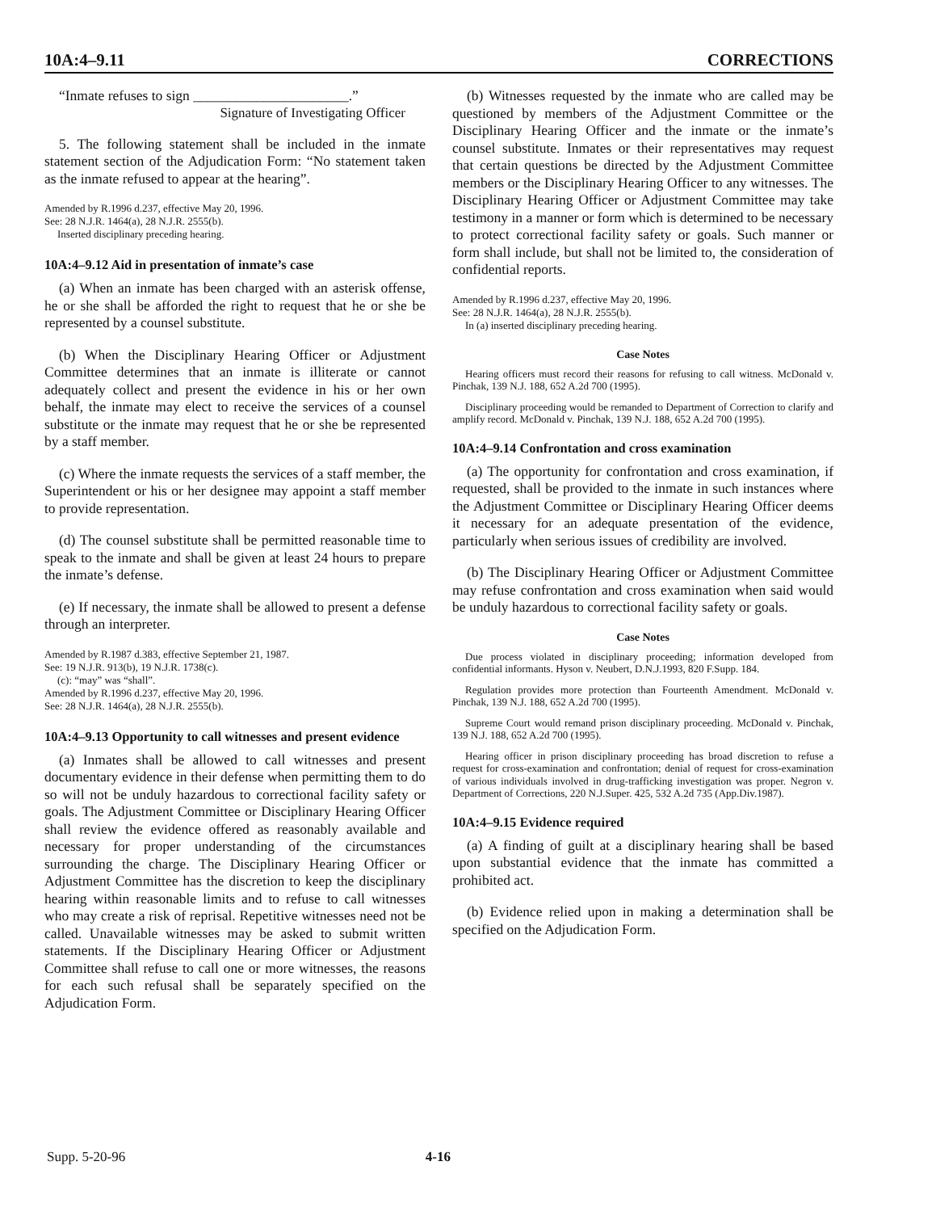10A:4–9.11 CORRECTIONS
“Inmate refuses to sign ______________________.”
Signature of Investigating Officer
5. The following statement shall be included in the inmate statement section of the Adjudication Form: “No statement taken as the inmate refused to appear at the hearing”.
Amended by R.1996 d.237, effective May 20, 1996.
See: 28 N.J.R. 1464(a), 28 N.J.R. 2555(b).
Inserted disciplinary preceding hearing.
10A:4–9.12 Aid in presentation of inmate’s case
(a) When an inmate has been charged with an asterisk offense, he or she shall be afforded the right to request that he or she be represented by a counsel substitute.
(b) When the Disciplinary Hearing Officer or Adjustment Committee determines that an inmate is illiterate or cannot adequately collect and present the evidence in his or her own behalf, the inmate may elect to receive the services of a counsel substitute or the inmate may request that he or she be represented by a staff member.
(c) Where the inmate requests the services of a staff member, the Superintendent or his or her designee may appoint a staff member to provide representation.
(d) The counsel substitute shall be permitted reasonable time to speak to the inmate and shall be given at least 24 hours to prepare the inmate’s defense.
(e) If necessary, the inmate shall be allowed to present a defense through an interpreter.
Amended by R.1987 d.383, effective September 21, 1987.
See: 19 N.J.R. 913(b), 19 N.J.R. 1738(c).
(c): “may” was “shall”.
Amended by R.1996 d.237, effective May 20, 1996.
See: 28 N.J.R. 1464(a), 28 N.J.R. 2555(b).
10A:4–9.13 Opportunity to call witnesses and present evidence
(a) Inmates shall be allowed to call witnesses and present documentary evidence in their defense when permitting them to do so will not be unduly hazardous to correctional facility safety or goals. The Adjustment Committee or Disciplinary Hearing Officer shall review the evidence offered as reasonably available and necessary for proper understanding of the circumstances surrounding the charge. The Disciplinary Hearing Officer or Adjustment Committee has the discretion to keep the disciplinary hearing within reasonable limits and to refuse to call witnesses who may create a risk of reprisal. Repetitive witnesses need not be called. Unavailable witnesses may be asked to submit written statements. If the Disciplinary Hearing Officer or Adjustment Committee shall refuse to call one or more witnesses, the reasons for each such refusal shall be separately specified on the Adjudication Form.
(b) Witnesses requested by the inmate who are called may be questioned by members of the Adjustment Committee or the Disciplinary Hearing Officer and the inmate or the inmate’s counsel substitute. Inmates or their representatives may request that certain questions be directed by the Adjustment Committee members or the Disciplinary Hearing Officer to any witnesses. The Disciplinary Hearing Officer or Adjustment Committee may take testimony in a manner or form which is determined to be necessary to protect correctional facility safety or goals. Such manner or form shall include, but shall not be limited to, the consideration of confidential reports.
Amended by R.1996 d.237, effective May 20, 1996.
See: 28 N.J.R. 1464(a), 28 N.J.R. 2555(b).
In (a) inserted disciplinary preceding hearing.
Case Notes
Hearing officers must record their reasons for refusing to call witness. McDonald v. Pinchak, 139 N.J. 188, 652 A.2d 700 (1995).
Disciplinary proceeding would be remanded to Department of Correction to clarify and amplify record. McDonald v. Pinchak, 139 N.J. 188, 652 A.2d 700 (1995).
10A:4–9.14 Confrontation and cross examination
(a) The opportunity for confrontation and cross examination, if requested, shall be provided to the inmate in such instances where the Adjustment Committee or Disciplinary Hearing Officer deems it necessary for an adequate presentation of the evidence, particularly when serious issues of credibility are involved.
(b) The Disciplinary Hearing Officer or Adjustment Committee may refuse confrontation and cross examination when said would be unduly hazardous to correctional facility safety or goals.
Case Notes
Due process violated in disciplinary proceeding; information developed from confidential informants. Hyson v. Neubert, D.N.J.1993, 820 F.Supp. 184.
Regulation provides more protection than Fourteenth Amendment. McDonald v. Pinchak, 139 N.J. 188, 652 A.2d 700 (1995).
Supreme Court would remand prison disciplinary proceeding. McDonald v. Pinchak, 139 N.J. 188, 652 A.2d 700 (1995).
Hearing officer in prison disciplinary proceeding has broad discretion to refuse a request for cross-examination and confrontation; denial of request for cross-examination of various individuals involved in drug-trafficking investigation was proper. Negron v. Department of Corrections, 220 N.J.Super. 425, 532 A.2d 735 (App.Div.1987).
10A:4–9.15 Evidence required
(a) A finding of guilt at a disciplinary hearing shall be based upon substantial evidence that the inmate has committed a prohibited act.
(b) Evidence relied upon in making a determination shall be specified on the Adjudication Form.
Supp. 5-20-96 4-16